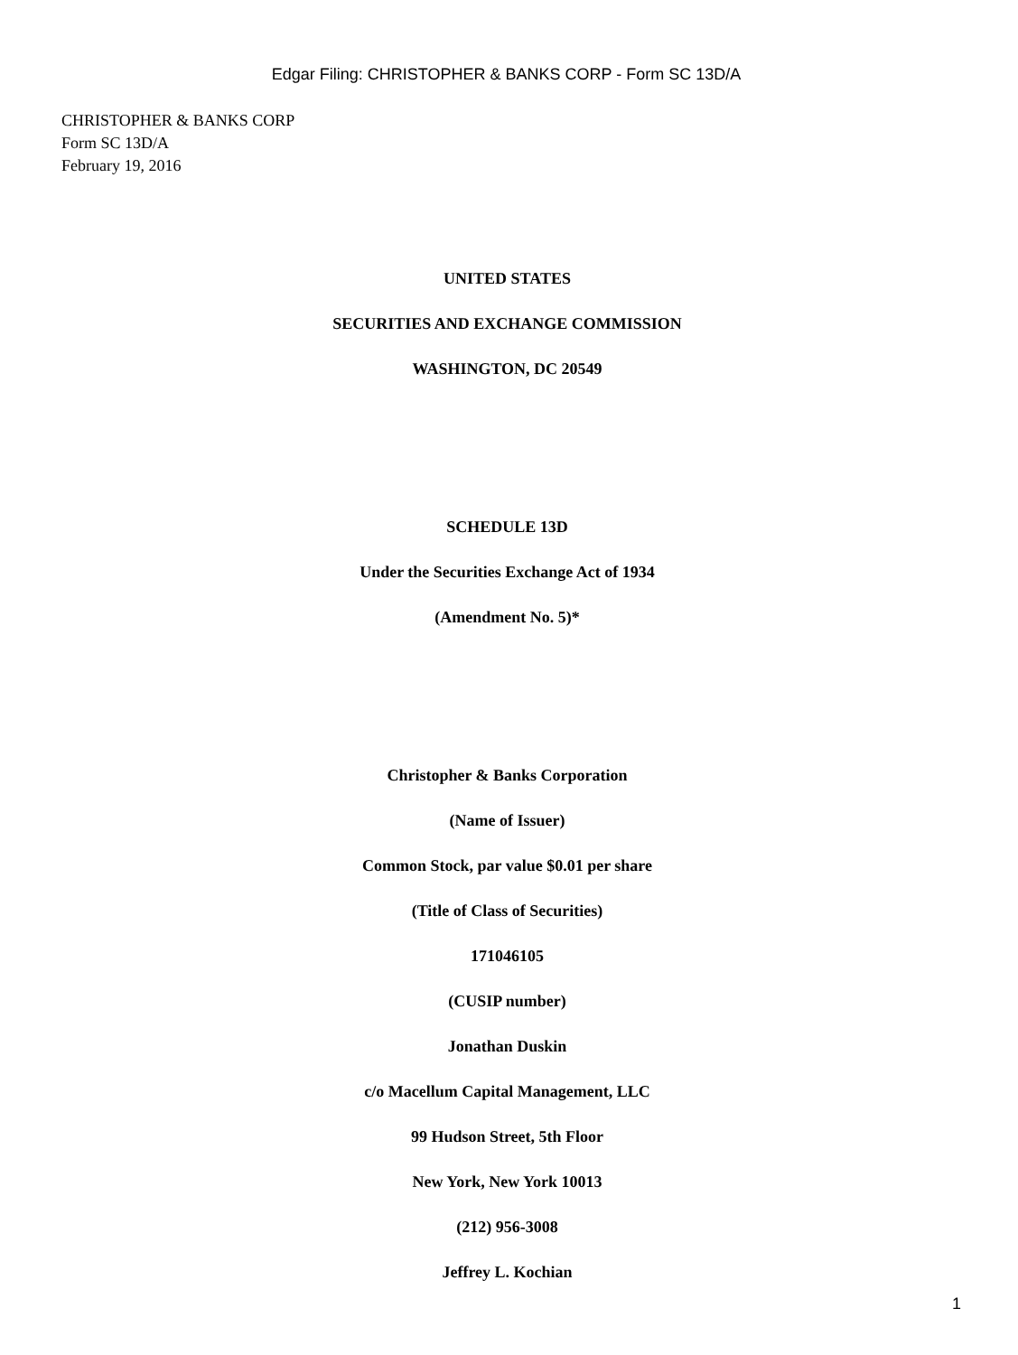Edgar Filing: CHRISTOPHER & BANKS CORP - Form SC 13D/A
CHRISTOPHER & BANKS CORP
Form SC 13D/A
February 19, 2016
UNITED STATES
SECURITIES AND EXCHANGE COMMISSION
WASHINGTON, DC 20549
SCHEDULE 13D
Under the Securities Exchange Act of 1934
(Amendment No. 5)*
Christopher & Banks Corporation
(Name of Issuer)
Common Stock, par value $0.01 per share
(Title of Class of Securities)
171046105
(CUSIP number)
Jonathan Duskin
c/o Macellum Capital Management, LLC
99 Hudson Street, 5th Floor
New York, New York 10013
(212) 956-3008
Jeffrey L. Kochian
1